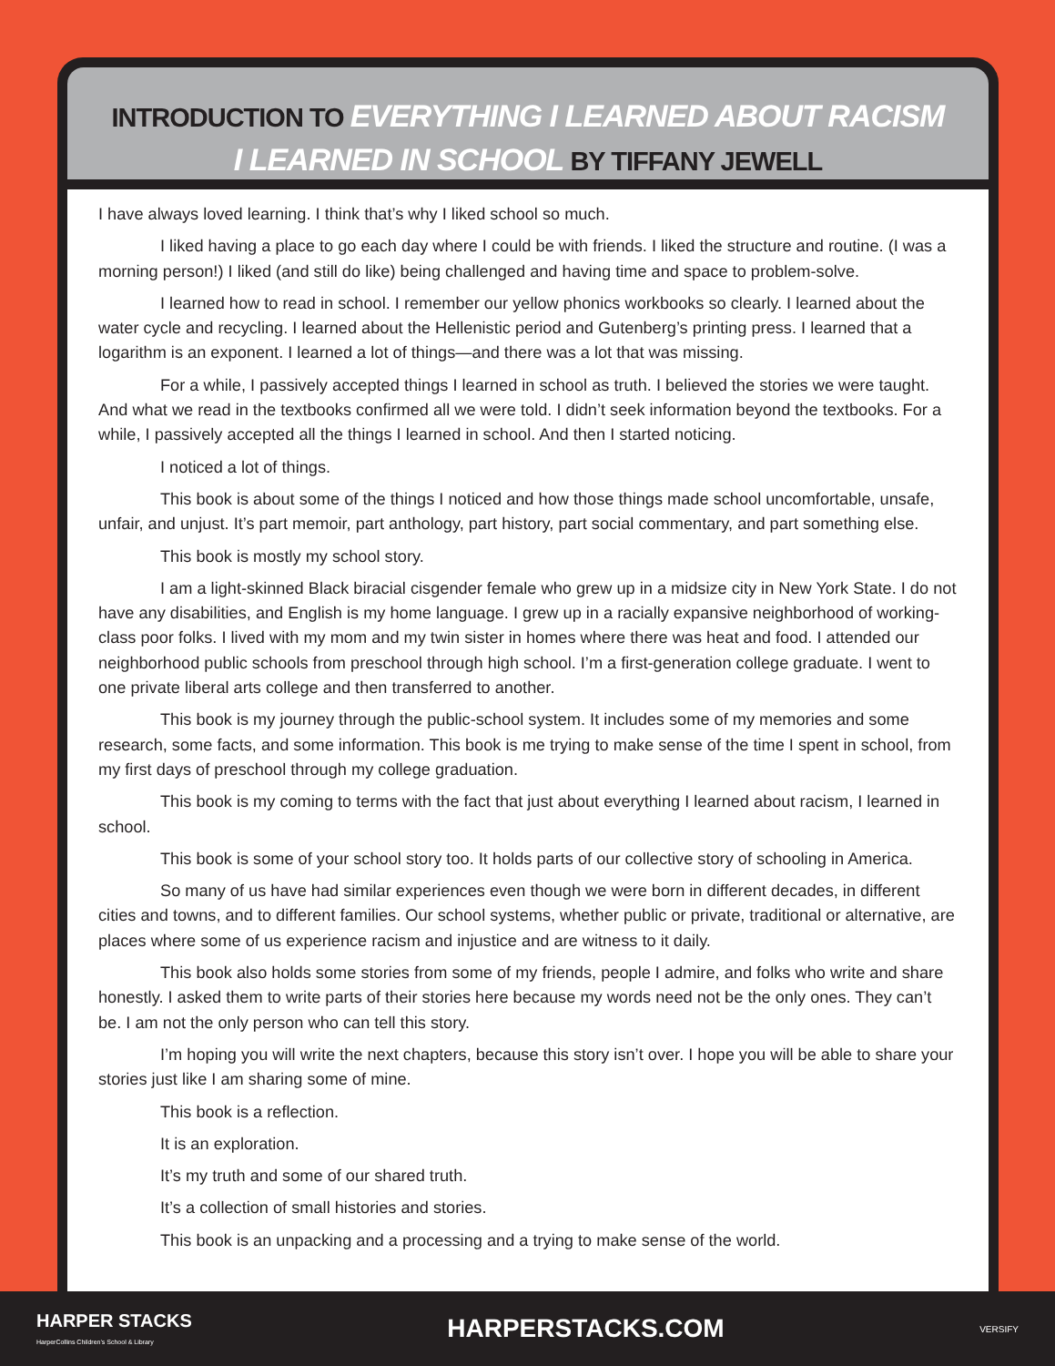INTRODUCTION TO EVERYTHING I LEARNED ABOUT RACISM
I LEARNED IN SCHOOL BY TIFFANY JEWELL
I have always loved learning. I think that’s why I liked school so much.
I liked having a place to go each day where I could be with friends. I liked the structure and routine. (I was a morning person!) I liked (and still do like) being challenged and having time and space to problem-solve.
I learned how to read in school. I remember our yellow phonics workbooks so clearly. I learned about the water cycle and recycling. I learned about the Hellenistic period and Gutenberg’s printing press. I learned that a logarithm is an exponent. I learned a lot of things—and there was a lot that was missing.
For a while, I passively accepted things I learned in school as truth. I believed the stories we were taught. And what we read in the textbooks confirmed all we were told. I didn’t seek information beyond the textbooks. For a while, I passively accepted all the things I learned in school. And then I started noticing.
I noticed a lot of things.
This book is about some of the things I noticed and how those things made school uncomfortable, unsafe, unfair, and unjust. It’s part memoir, part anthology, part history, part social commentary, and part something else.
This book is mostly my school story.
I am a light-skinned Black biracial cisgender female who grew up in a midsize city in New York State. I do not have any disabilities, and English is my home language. I grew up in a racially expansive neighborhood of working-class poor folks. I lived with my mom and my twin sister in homes where there was heat and food. I attended our neighborhood public schools from preschool through high school. I’m a first-generation college graduate. I went to one private liberal arts college and then transferred to another.
This book is my journey through the public-school system. It includes some of my memories and some research, some facts, and some information. This book is me trying to make sense of the time I spent in school, from my first days of preschool through my college graduation.
This book is my coming to terms with the fact that just about everything I learned about racism, I learned in school.
This book is some of your school story too. It holds parts of our collective story of schooling in America.
So many of us have had similar experiences even though we were born in different decades, in different cities and towns, and to different families. Our school systems, whether public or private, traditional or alternative, are places where some of us experience racism and injustice and are witness to it daily.
This book also holds some stories from some of my friends, people I admire, and folks who write and share honestly. I asked them to write parts of their stories here because my words need not be the only ones. They can’t be. I am not the only person who can tell this story.
I’m hoping you will write the next chapters, because this story isn’t over. I hope you will be able to share your stories just like I am sharing some of mine.
This book is a reflection.
It is an exploration.
It’s my truth and some of our shared truth.
It’s a collection of small histories and stories.
This book is an unpacking and a processing and a trying to make sense of the world.
HARPER STACKS
HarperCollins Children’s School & Library
HARPERSTACKS.COM
VERSIFY